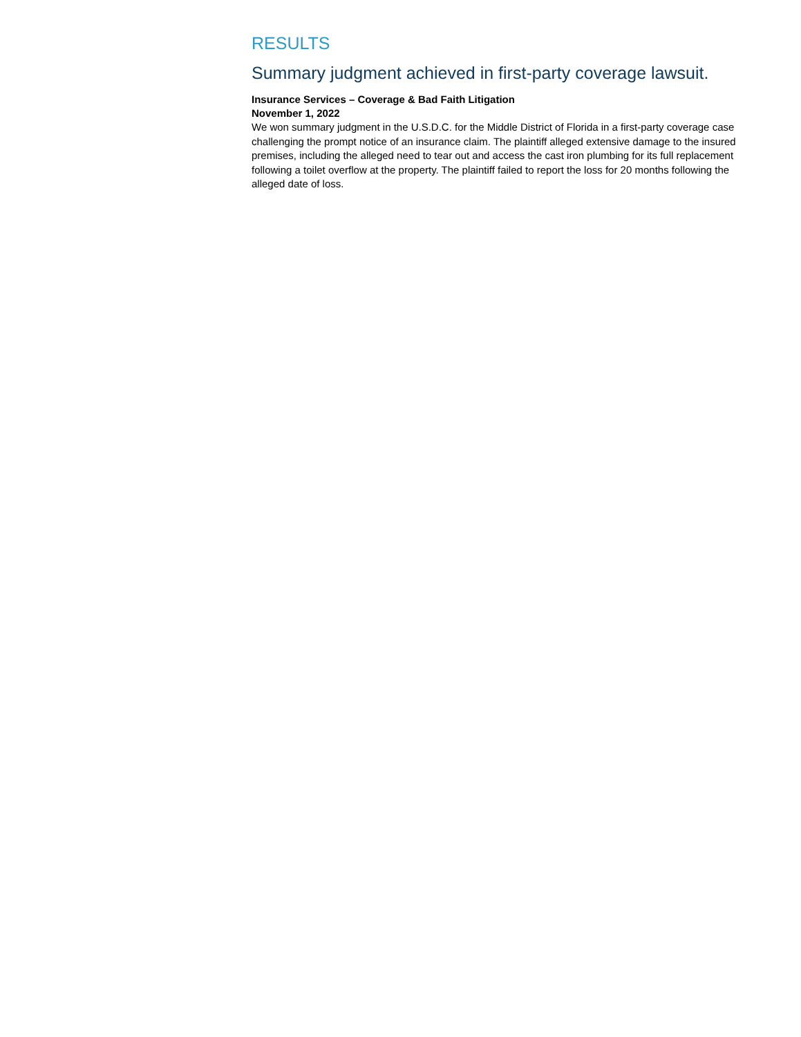RESULTS
Summary judgment achieved in first-party coverage lawsuit.
Insurance Services – Coverage & Bad Faith Litigation
November 1, 2022
We won summary judgment in the U.S.D.C. for the Middle District of Florida in a first-party coverage case challenging the prompt notice of an insurance claim. The plaintiff alleged extensive damage to the insured premises, including the alleged need to tear out and access the cast iron plumbing for its full replacement following a toilet overflow at the property. The plaintiff failed to report the loss for 20 months following the alleged date of loss.